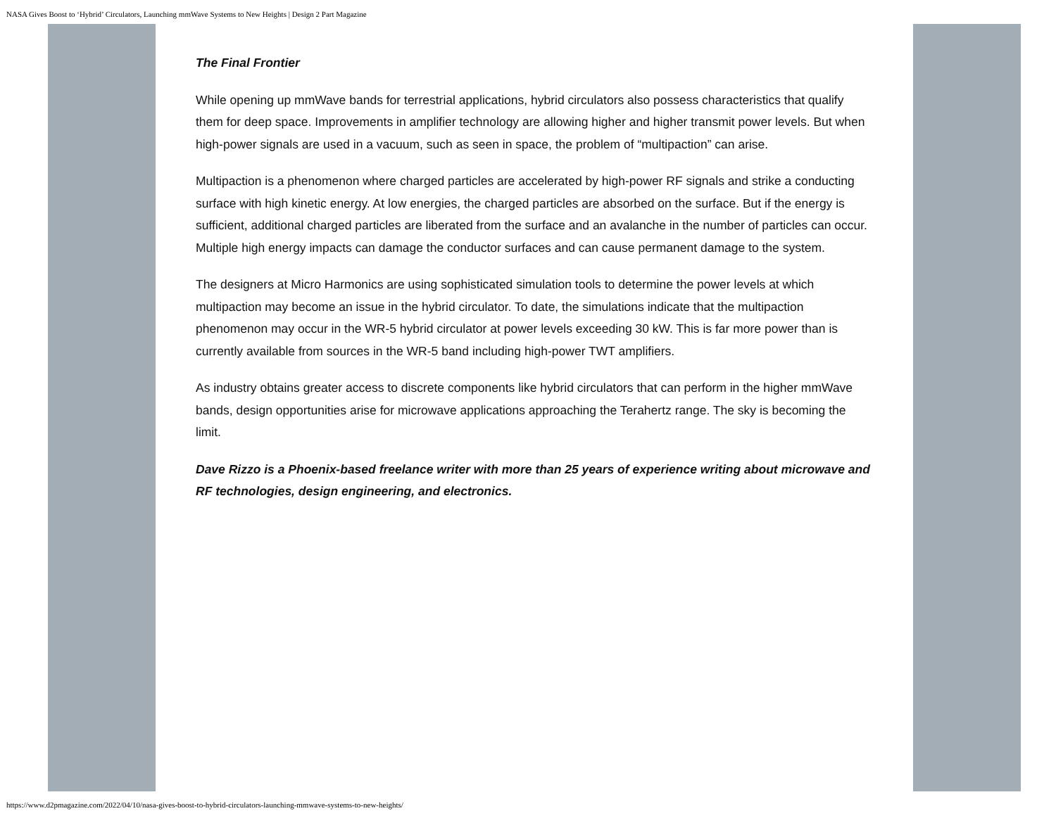NASA Gives Boost to ‘Hybrid’ Circulators, Launching mmWave Systems to New Heights | Design 2 Part Magazine
The Final Frontier
While opening up mmWave bands for terrestrial applications, hybrid circulators also possess characteristics that qualify them for deep space. Improvements in amplifier technology are allowing higher and higher transmit power levels. But when high-power signals are used in a vacuum, such as seen in space, the problem of “multipaction” can arise.
Multipaction is a phenomenon where charged particles are accelerated by high-power RF signals and strike a conducting surface with high kinetic energy. At low energies, the charged particles are absorbed on the surface. But if the energy is sufficient, additional charged particles are liberated from the surface and an avalanche in the number of particles can occur. Multiple high energy impacts can damage the conductor surfaces and can cause permanent damage to the system.
The designers at Micro Harmonics are using sophisticated simulation tools to determine the power levels at which multipaction may become an issue in the hybrid circulator. To date, the simulations indicate that the multipaction phenomenon may occur in the WR-5 hybrid circulator at power levels exceeding 30 kW. This is far more power than is currently available from sources in the WR-5 band including high-power TWT amplifiers.
As industry obtains greater access to discrete components like hybrid circulators that can perform in the higher mmWave bands, design opportunities arise for microwave applications approaching the Terahertz range. The sky is becoming the limit.
Dave Rizzo is a Phoenix-based freelance writer with more than 25 years of experience writing about microwave and RF technologies, design engineering, and electronics.
https://www.d2pmagazine.com/2022/04/10/nasa-gives-boost-to-hybrid-circulators-launching-mmwave-systems-to-new-heights/